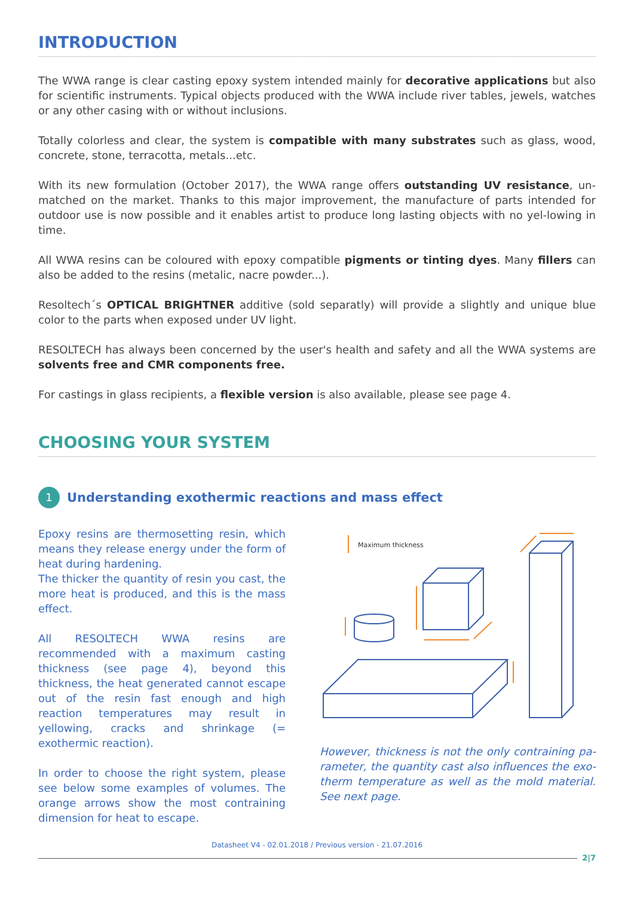INTRODUCTION
The WWA range is clear casting epoxy system intended mainly for decorative applications but also for scientific instruments. Typical objects produced with the WWA include river tables, jewels, watches or any other casing with or without inclusions.
Totally colorless and clear, the system is compatible with many substrates such as glass, wood, concrete, stone, terracotta, metals...etc.
With its new formulation (October 2017), the WWA range offers outstanding UV resistance, un-matched on the market. Thanks to this major improvement, the manufacture of parts intended for outdoor use is now possible and it enables artist to produce long lasting objects with no yel-lowing in time.
All WWA resins can be coloured with epoxy compatible pigments or tinting dyes. Many fillers can also be added to the resins (metalic, nacre powder...).
Resoltech´s OPTICAL BRIGHTNER additive (sold separatly) will provide a slightly and unique blue color to the parts when exposed under UV light.
RESOLTECH has always been concerned by the user's health and safety and all the WWA systems are solvents free and CMR components free.
For castings in glass recipients, a flexible version is also available, please see page 4.
CHOOSING YOUR SYSTEM
1
Understanding exothermic reactions and mass effect
Epoxy resins are thermosetting resin, which means they release energy under the form of heat during hardening.
The thicker the quantity of resin you cast, the more heat is produced, and this is the mass effect.
All RESOLTECH WWA resins are recommended with a maximum casting thickness (see page 4), beyond this thickness, the heat generated cannot escape out of the resin fast enough and high reaction temperatures may result in yellowing, cracks and shrinkage (= exothermic reaction).
In order to choose the right system, please see below some examples of volumes. The orange arrows show the most contraining dimension for heat to escape.
Maximum thickness
However, thickness is not the only contraining pa-rameter, the quantity cast also influences the exo-therm temperature as well as the mold material. See next page.
Datasheet V4 - 02.01.2018 / Previous version - 21.07.2016
2|7